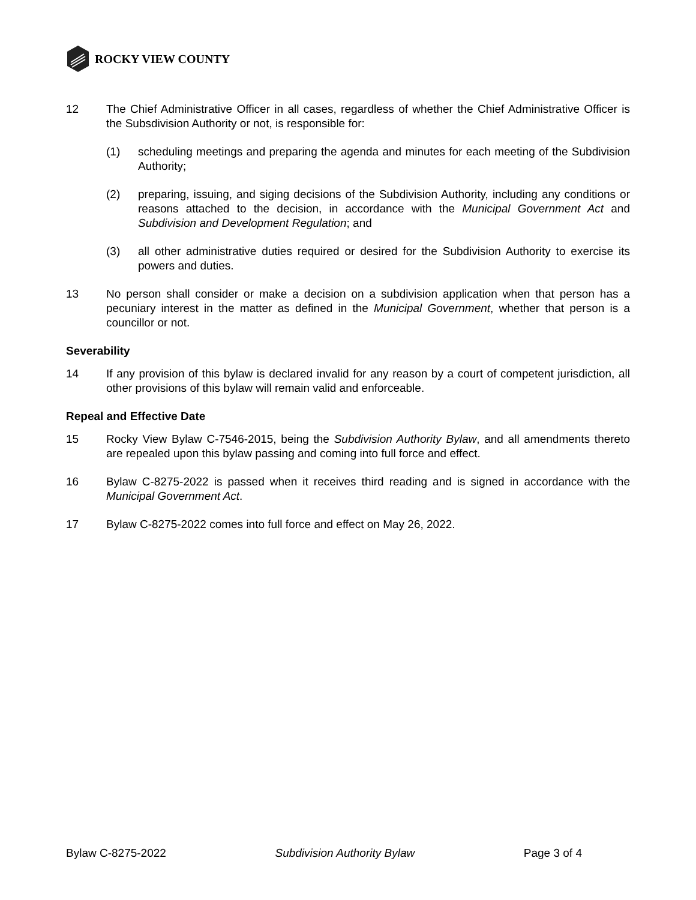ROCKY VIEW COUNTY
12 The Chief Administrative Officer in all cases, regardless of whether the Chief Administrative Officer is the Subsdivision Authority or not, is responsible for:
(1) scheduling meetings and preparing the agenda and minutes for each meeting of the Subdivision Authority;
(2) preparing, issuing, and siging decisions of the Subdivision Authority, including any conditions or reasons attached to the decision, in accordance with the Municipal Government Act and Subdivision and Development Regulation; and
(3) all other administrative duties required or desired for the Subdivision Authority to exercise its powers and duties.
13 No person shall consider or make a decision on a subdivision application when that person has a pecuniary interest in the matter as defined in the Municipal Government, whether that person is a councillor or not.
Severability
14 If any provision of this bylaw is declared invalid for any reason by a court of competent jurisdiction, all other provisions of this bylaw will remain valid and enforceable.
Repeal and Effective Date
15 Rocky View Bylaw C-7546-2015, being the Subdivision Authority Bylaw, and all amendments thereto are repealed upon this bylaw passing and coming into full force and effect.
16 Bylaw C-8275-2022 is passed when it receives third reading and is signed in accordance with the Municipal Government Act.
17 Bylaw C-8275-2022 comes into full force and effect on May 26, 2022.
Bylaw C-8275-2022 Subdivision Authority Bylaw Page 3 of 4